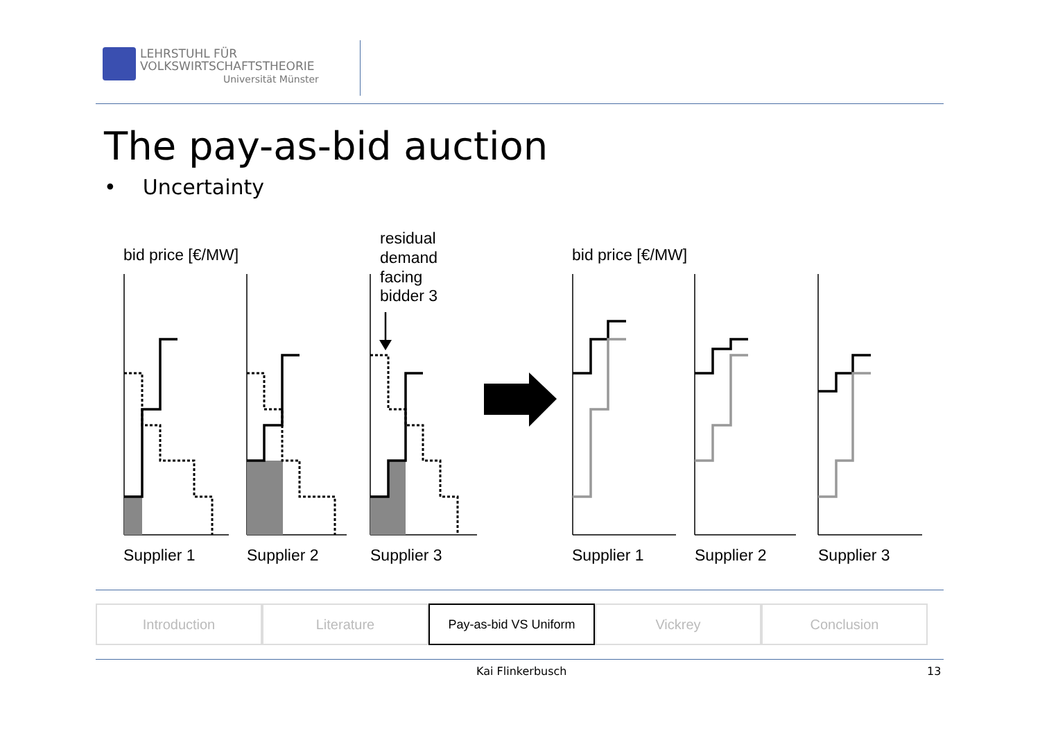LEHRSTUHL FÜR
VOLKSWIRTSCHAFTSTHEORIE
Universität Münster
The pay-as-bid auction
• Uncertainty
bid price [€/MW]
residual
demand
facing
bidder 3
bid price [€/MW]
Supplier 1
Supplier 2
Supplier 3
Supplier 1
Supplier 2
Supplier 3
Introduction Literature Pay-as-bid VS Uniform Vickrey Conclusion
Kai Flinkerbusch 13